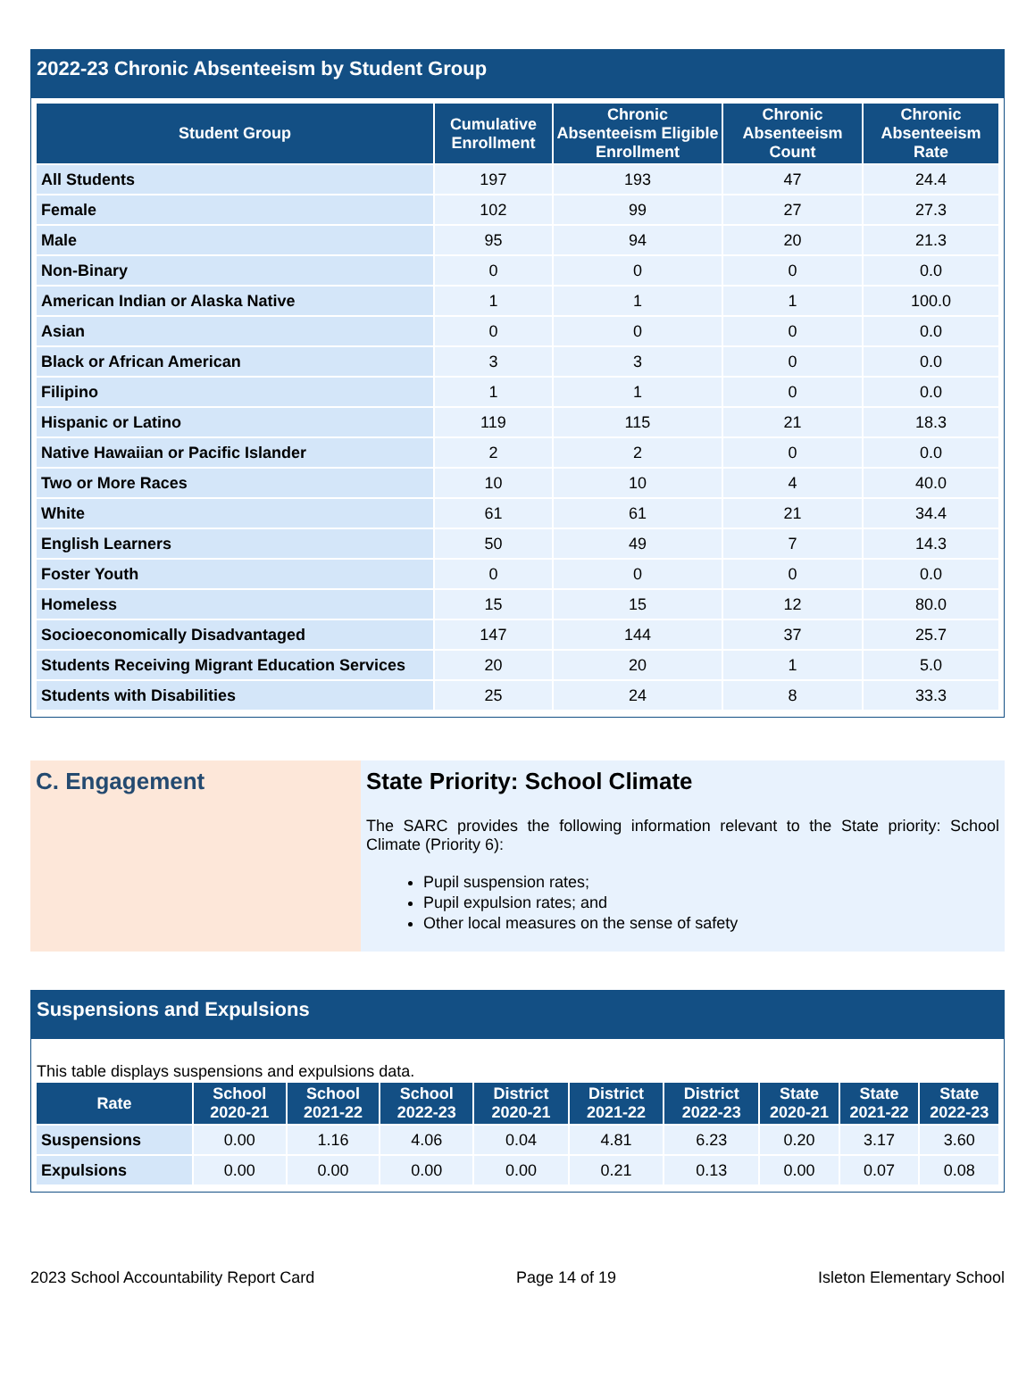2022-23 Chronic Absenteeism by Student Group
| Student Group | Cumulative Enrollment | Chronic Absenteeism Eligible Enrollment | Chronic Absenteeism Count | Chronic Absenteeism Rate |
| --- | --- | --- | --- | --- |
| All Students | 197 | 193 | 47 | 24.4 |
| Female | 102 | 99 | 27 | 27.3 |
| Male | 95 | 94 | 20 | 21.3 |
| Non-Binary | 0 | 0 | 0 | 0.0 |
| American Indian or Alaska Native | 1 | 1 | 1 | 100.0 |
| Asian | 0 | 0 | 0 | 0.0 |
| Black or African American | 3 | 3 | 0 | 0.0 |
| Filipino | 1 | 1 | 0 | 0.0 |
| Hispanic or Latino | 119 | 115 | 21 | 18.3 |
| Native Hawaiian or Pacific Islander | 2 | 2 | 0 | 0.0 |
| Two or More Races | 10 | 10 | 4 | 40.0 |
| White | 61 | 61 | 21 | 34.4 |
| English Learners | 50 | 49 | 7 | 14.3 |
| Foster Youth | 0 | 0 | 0 | 0.0 |
| Homeless | 15 | 15 | 12 | 80.0 |
| Socioeconomically Disadvantaged | 147 | 144 | 37 | 25.7 |
| Students Receiving Migrant Education Services | 20 | 20 | 1 | 5.0 |
| Students with Disabilities | 25 | 24 | 8 | 33.3 |
C. Engagement
State Priority: School Climate
The SARC provides the following information relevant to the State priority: School Climate (Priority 6):
Pupil suspension rates;
Pupil expulsion rates; and
Other local measures on the sense of safety
Suspensions and Expulsions
This table displays suspensions and expulsions data.
| Rate | School 2020-21 | School 2021-22 | School 2022-23 | District 2020-21 | District 2021-22 | District 2022-23 | State 2020-21 | State 2021-22 | State 2022-23 |
| --- | --- | --- | --- | --- | --- | --- | --- | --- | --- |
| Suspensions | 0.00 | 1.16 | 4.06 | 0.04 | 4.81 | 6.23 | 0.20 | 3.17 | 3.60 |
| Expulsions | 0.00 | 0.00 | 0.00 | 0.00 | 0.21 | 0.13 | 0.00 | 0.07 | 0.08 |
2023 School Accountability Report Card Page 14 of 19 Isleton Elementary School